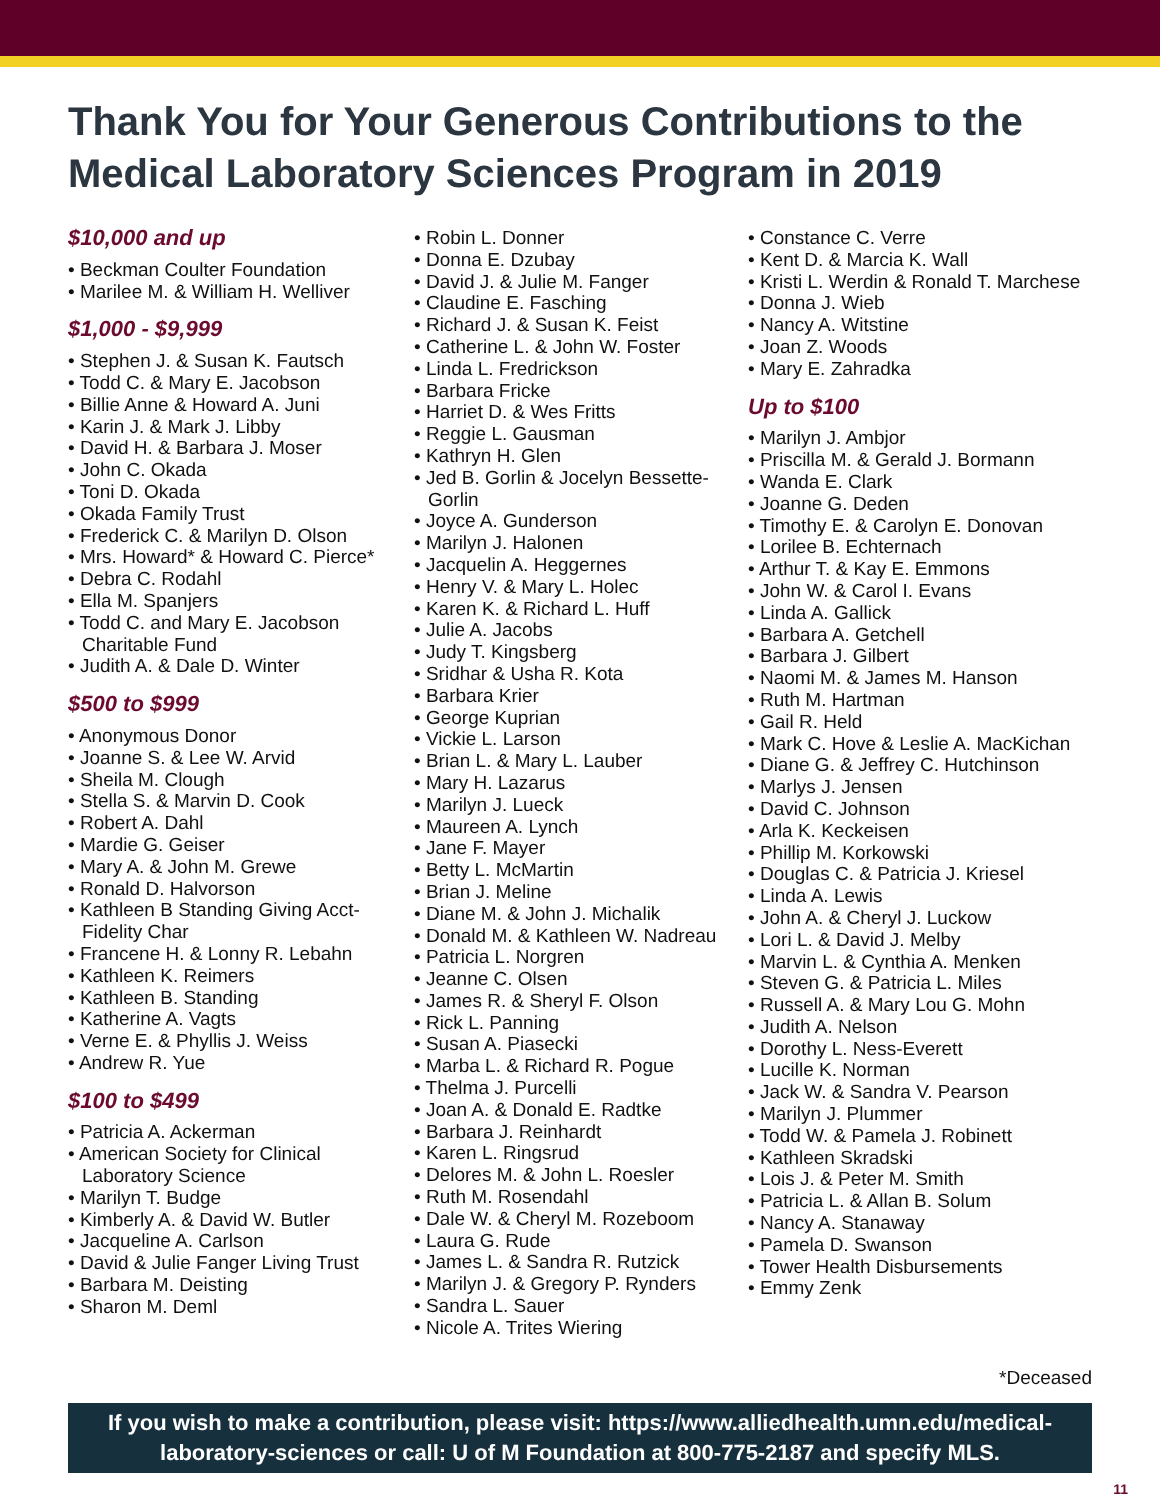Thank You for Your Generous Contributions to the
Medical Laboratory Sciences Program in 2019
$10,000 and up
• Beckman Coulter Foundation
• Marilee M. & William H. Welliver
$1,000 - $9,999
• Stephen J. & Susan K. Fautsch
• Todd C. & Mary E. Jacobson
• Billie Anne & Howard A. Juni
• Karin J. & Mark J. Libby
• David H. & Barbara J. Moser
• John C. Okada
• Toni D. Okada
• Okada Family Trust
• Frederick C. & Marilyn D. Olson
• Mrs. Howard* & Howard C. Pierce*
• Debra C. Rodahl
• Ella M. Spanjers
• Todd C. and Mary E. Jacobson Charitable Fund
• Judith A. & Dale D. Winter
$500 to $999
• Anonymous Donor
• Joanne S. & Lee W. Arvid
• Sheila M. Clough
• Stella S. & Marvin D. Cook
• Robert A. Dahl
• Mardie G. Geiser
• Mary A. & John M. Grewe
• Ronald D. Halvorson
• Kathleen B Standing Giving Acct-Fidelity Char
• Francene H. & Lonny R. Lebahn
• Kathleen K. Reimers
• Kathleen B. Standing
• Katherine A. Vagts
• Verne E. & Phyllis J. Weiss
• Andrew R. Yue
$100 to $499
• Patricia A. Ackerman
• American Society for Clinical Laboratory Science
• Marilyn T. Budge
• Kimberly A. & David W. Butler
• Jacqueline A. Carlson
• David & Julie Fanger Living Trust
• Barbara M. Deisting
• Sharon M. Deml
• Robin L. Donner
• Donna E. Dzubay
• David J. & Julie M. Fanger
• Claudine E. Fasching
• Richard J. & Susan K. Feist
• Catherine L. & John W. Foster
• Linda L. Fredrickson
• Barbara Fricke
• Harriet D. & Wes Fritts
• Reggie L. Gausman
• Kathryn H. Glen
• Jed B. Gorlin & Jocelyn Bessette-Gorlin
• Joyce A. Gunderson
• Marilyn J. Halonen
• Jacquelin A. Heggernes
• Henry V. & Mary L. Holec
• Karen K. & Richard L. Huff
• Julie A. Jacobs
• Judy T. Kingsberg
• Sridhar & Usha R. Kota
• Barbara Krier
• George Kuprian
• Vickie L. Larson
• Brian L. & Mary L. Lauber
• Mary H. Lazarus
• Marilyn J. Lueck
• Maureen A. Lynch
• Jane F. Mayer
• Betty L. McMartin
• Brian J. Meline
• Diane M. & John J. Michalik
• Donald M. & Kathleen W. Nadreau
• Patricia L. Norgren
• Jeanne C. Olsen
• James R. & Sheryl F. Olson
• Rick L. Panning
• Susan A. Piasecki
• Marba L. & Richard R. Pogue
• Thelma J. Purcelli
• Joan A. & Donald E. Radtke
• Barbara J. Reinhardt
• Karen L. Ringsrud
• Delores M. & John L. Roesler
• Ruth M. Rosendahl
• Dale W. & Cheryl M. Rozeboom
• Laura G. Rude
• James L. & Sandra R. Rutzick
• Marilyn J. & Gregory P. Rynders
• Sandra L. Sauer
• Nicole A. Trites Wiering
• Constance C. Verre
• Kent D. & Marcia K. Wall
• Kristi L. Werdin & Ronald T. Marchese
• Donna J. Wieb
• Nancy A. Witstine
• Joan Z. Woods
• Mary E. Zahradka
Up to $100
• Marilyn J. Ambjor
• Priscilla M. & Gerald J. Bormann
• Wanda E. Clark
• Joanne G. Deden
• Timothy E. & Carolyn E. Donovan
• Lorilee B. Echternach
• Arthur T. & Kay E. Emmons
• John W. & Carol I. Evans
• Linda A. Gallick
• Barbara A. Getchell
• Barbara J. Gilbert
• Naomi M. & James M. Hanson
• Ruth M. Hartman
• Gail R. Held
• Mark C. Hove & Leslie A. MacKichan
• Diane G. & Jeffrey C. Hutchinson
• Marlys J. Jensen
• David C. Johnson
• Arla K. Keckeisen
• Phillip M. Korkowski
• Douglas C. & Patricia J. Kriesel
• Linda A. Lewis
• John A. & Cheryl J. Luckow
• Lori L. & David J. Melby
• Marvin L. & Cynthia A. Menken
• Steven G. & Patricia L. Miles
• Russell A. & Mary Lou G. Mohn
• Judith A. Nelson
• Dorothy L. Ness-Everett
• Lucille K. Norman
• Jack W. & Sandra V. Pearson
• Marilyn J. Plummer
• Todd W. & Pamela J. Robinett
• Kathleen Skradski
• Lois J. & Peter M. Smith
• Patricia L. & Allan B. Solum
• Nancy A. Stanaway
• Pamela D. Swanson
• Tower Health Disbursements
• Emmy Zenk
*Deceased
If you wish to make a contribution, please visit: https://www.alliedhealth.umn.edu/medical-laboratory-sciences or call: U of M Foundation at 800-775-2187 and specify MLS.
11